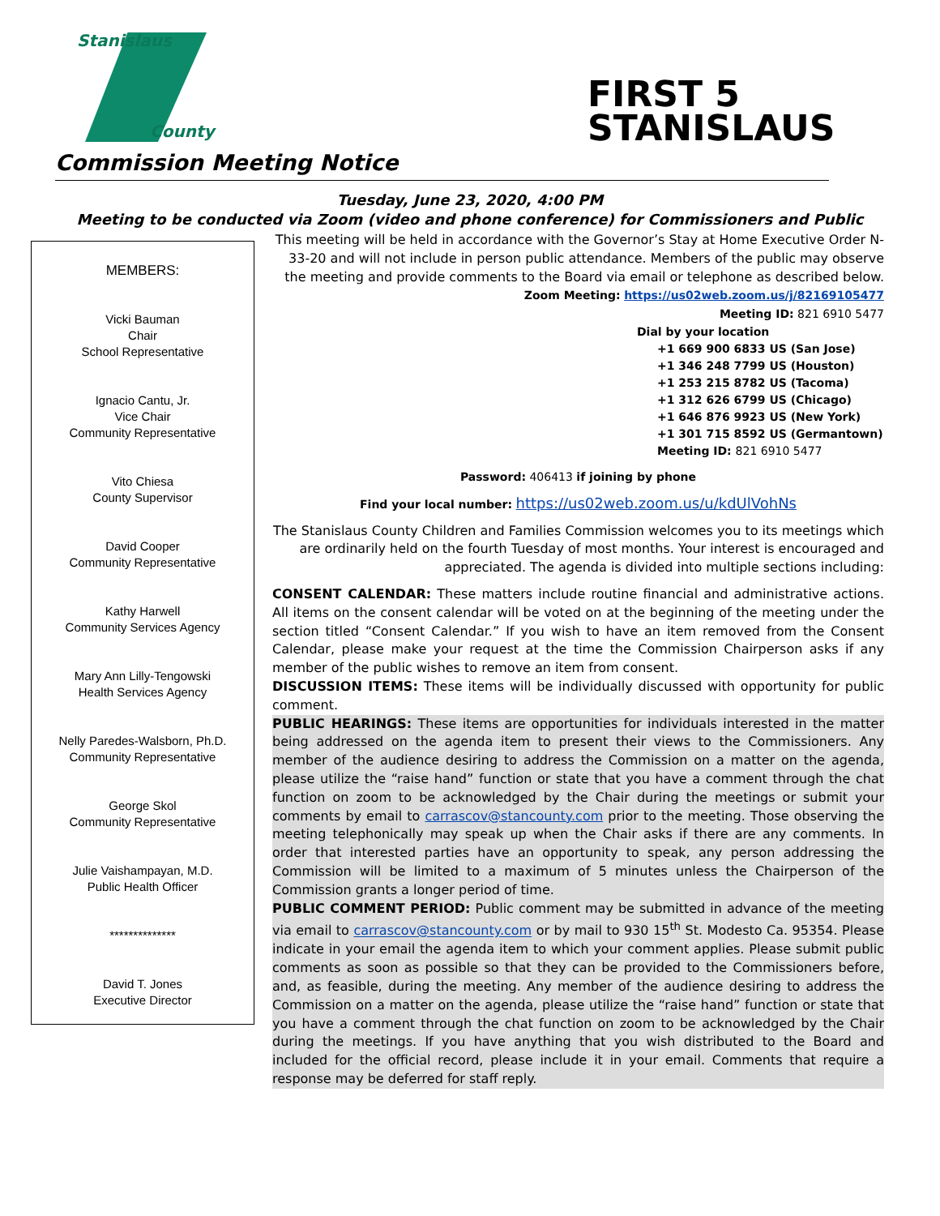Stanislaus
County
FIRST 5
STANISLAUS
Commission Meeting Notice
Tuesday, June 23, 2020, 4:00 PM
Meeting to be conducted via Zoom (video and phone conference) for Commissioners and Public
MEMBERS:
Vicki Bauman
Chair
School Representative
Ignacio Cantu, Jr.
Vice Chair
Community Representative
Vito Chiesa
County Supervisor
David Cooper
Community Representative
Kathy Harwell
Community Services Agency
Mary Ann Lilly-Tengowski
Health Services Agency
Nelly Paredes-Walsborn, Ph.D.
Community Representative
George Skol
Community Representative
Julie Vaishampayan, M.D.
Public Health Officer
**************
David T. Jones
Executive Director
This meeting will be held in accordance with the Governor’s Stay at Home Executive Order N-33-20 and will not include in person public attendance. Members of the public may observe the meeting and provide comments to the Board via email or telephone as described below.
Zoom Meeting: https://us02web.zoom.us/j/82169105477
Meeting ID: 821 6910 5477
Dial by your location
+1 669 900 6833 US (San Jose)
+1 346 248 7799 US (Houston)
+1 253 215 8782 US (Tacoma)
+1 312 626 6799 US (Chicago)
+1 646 876 9923 US (New York)
+1 301 715 8592 US (Germantown)
Meeting ID: 821 6910 5477
Password: 406413 if joining by phone
Find your local number: https://us02web.zoom.us/u/kdUlVohNs
The Stanislaus County Children and Families Commission welcomes you to its meetings which are ordinarily held on the fourth Tuesday of most months. Your interest is encouraged and appreciated. The agenda is divided into multiple sections including:
CONSENT CALENDAR: These matters include routine financial and administrative actions. All items on the consent calendar will be voted on at the beginning of the meeting under the section titled “Consent Calendar.” If you wish to have an item removed from the Consent Calendar, please make your request at the time the Commission Chairperson asks if any member of the public wishes to remove an item from consent.
DISCUSSION ITEMS: These items will be individually discussed with opportunity for public comment.
PUBLIC HEARINGS: These items are opportunities for individuals interested in the matter being addressed on the agenda item to present their views to the Commissioners. Any member of the audience desiring to address the Commission on a matter on the agenda, please utilize the “raise hand” function or state that you have a comment through the chat function on zoom to be acknowledged by the Chair during the meetings or submit your comments by email to carrascov@stancounty.com prior to the meeting. Those observing the meeting telephonically may speak up when the Chair asks if there are any comments. In order that interested parties have an opportunity to speak, any person addressing the Commission will be limited to a maximum of 5 minutes unless the Chairperson of the Commission grants a longer period of time.
PUBLIC COMMENT PERIOD: Public comment may be submitted in advance of the meeting via email to carrascov@stancounty.com or by mail to 930 15<sup>th</sup> St. Modesto Ca. 95354. Please indicate in your email the agenda item to which your comment applies. Please submit public comments as soon as possible so that they can be provided to the Commissioners before, and, as feasible, during the meeting. Any member of the audience desiring to address the Commission on a matter on the agenda, please utilize the “raise hand” function or state that you have a comment through the chat function on zoom to be acknowledged by the Chair during the meetings. If you have anything that you wish distributed to the Board and included for the official record, please include it in your email. Comments that require a response may be deferred for staff reply.